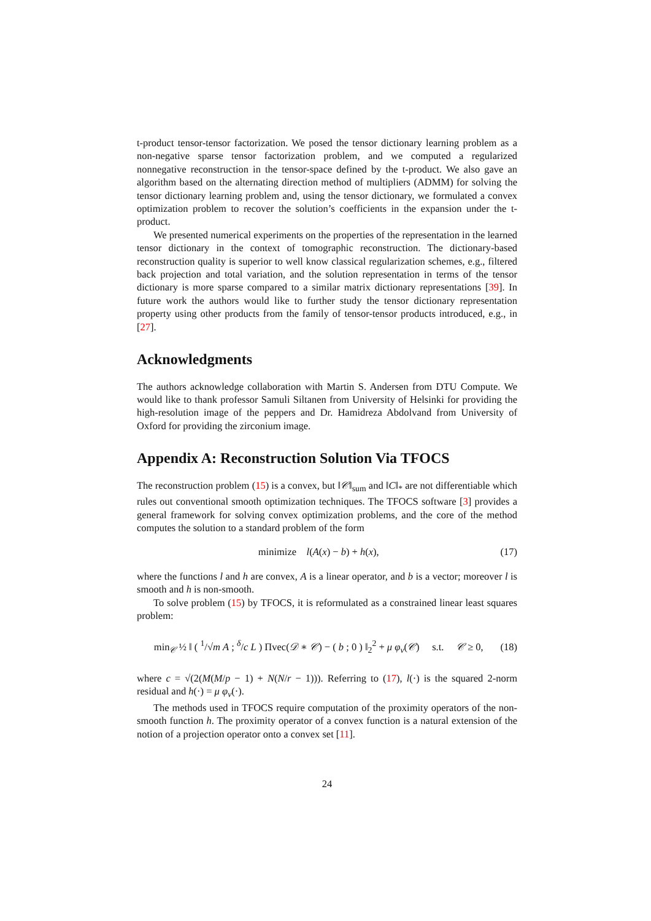t-product tensor-tensor factorization. We posed the tensor dictionary learning problem as a non-negative sparse tensor factorization problem, and we computed a regularized nonnegative reconstruction in the tensor-space defined by the t-product. We also gave an algorithm based on the alternating direction method of multipliers (ADMM) for solving the tensor dictionary learning problem and, using the tensor dictionary, we formulated a convex optimization problem to recover the solution’s coefficients in the expansion under the t-product.
We presented numerical experiments on the properties of the representation in the learned tensor dictionary in the context of tomographic reconstruction. The dictionary-based reconstruction quality is superior to well know classical regularization schemes, e.g., filtered back projection and total variation, and the solution representation in terms of the tensor dictionary is more sparse compared to a similar matrix dictionary representations [39]. In future work the authors would like to further study the tensor dictionary representation property using other products from the family of tensor-tensor products introduced, e.g., in [27].
Acknowledgments
The authors acknowledge collaboration with Martin S. Andersen from DTU Compute. We would like to thank professor Samuli Siltanen from University of Helsinki for providing the high-resolution image of the peppers and Dr. Hamidreza Abdolvand from University of Oxford for providing the zirconium image.
Appendix A: Reconstruction Solution Via TFOCS
The reconstruction problem (15) is a convex, but ‖𝒞‖<sub>sum</sub> and ‖C‖<sub>*</sub> are not differentiable which rules out conventional smooth optimization techniques. The TFOCS software [3] provides a general framework for solving convex optimization problems, and the core of the method computes the solution to a standard problem of the form
minimize l(A(x) − b) + h(x), (17)
where the functions l and h are convex, A is a linear operator, and b is a vector; moreover l is smooth and h is non-smooth.
To solve problem (15) by TFOCS, it is reformulated as a constrained linear least squares problem:
min<sub>𝒞</sub> ½ ‖ ( <sup>1</sup>/√m A ; <sup>δ</sup>/c L ) Πvec(𝒟 ∗ 𝒞) − ( b ; 0 ) ‖<sub>2</sub><sup>2</sup> + μ φ<sub>ν</sub>(𝒞) s.t. 𝒞 ≥ 0, (18)
where c = √(2(M(M/p − 1) + N(N/r − 1))). Referring to (17), l(·) is the squared 2-norm residual and h(·) = μ φ<sub>ν</sub>(·).
The methods used in TFOCS require computation of the proximity operators of the non-smooth function h. The proximity operator of a convex function is a natural extension of the notion of a projection operator onto a convex set [11].
24